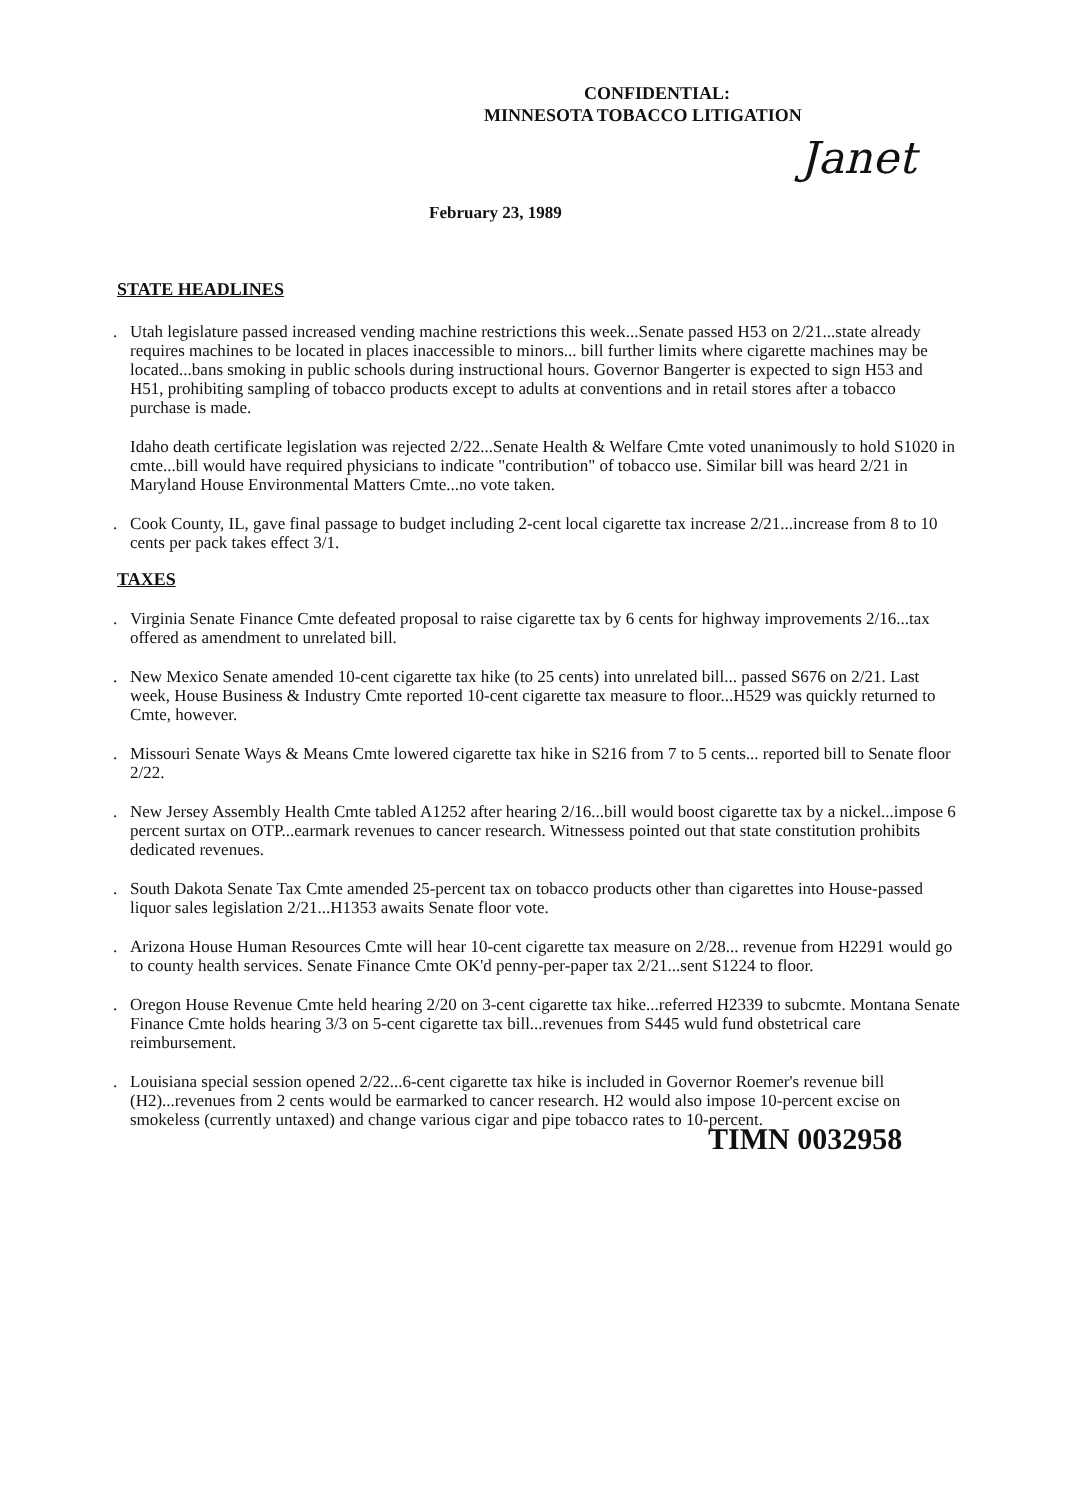CONFIDENTIAL:
MINNESOTA TOBACCO LITIGATION
Janet
February 23, 1989
STATE HEADLINES
. Utah legislature passed increased vending machine restrictions this week...Senate passed H53 on 2/21...state already requires machines to be located in places inaccessible to minors... bill further limits where cigarette machines may be located...bans smoking in public schools during instructional hours. Governor Bangerter is expected to sign H53 and H51, prohibiting sampling of tobacco products except to adults at conventions and in retail stores after a tobacco purchase is made.
Idaho death certificate legislation was rejected 2/22...Senate Health & Welfare Cmte voted unanimously to hold S1020 in cmte...bill would have required physicians to indicate "contribution" of tobacco use. Similar bill was heard 2/21 in Maryland House Environmental Matters Cmte...no vote taken.
. Cook County, IL, gave final passage to budget including 2-cent local cigarette tax increase 2/21...increase from 8 to 10 cents per pack takes effect 3/1.
TAXES
. Virginia Senate Finance Cmte defeated proposal to raise cigarette tax by 6 cents for highway improvements 2/16...tax offered as amendment to unrelated bill.
. New Mexico Senate amended 10-cent cigarette tax hike (to 25 cents) into unrelated bill... passed S676 on 2/21. Last week, House Business & Industry Cmte reported 10-cent cigarette tax measure to floor...H529 was quickly returned to Cmte, however.
. Missouri Senate Ways & Means Cmte lowered cigarette tax hike in S216 from 7 to 5 cents... reported bill to Senate floor 2/22.
. New Jersey Assembly Health Cmte tabled A1252 after hearing 2/16...bill would boost cigarette tax by a nickel...impose 6 percent surtax on OTP...earmark revenues to cancer research. Witnessess pointed out that state constitution prohibits dedicated revenues.
. South Dakota Senate Tax Cmte amended 25-percent tax on tobacco products other than cigarettes into House-passed liquor sales legislation 2/21...H1353 awaits Senate floor vote.
. Arizona House Human Resources Cmte will hear 10-cent cigarette tax measure on 2/28... revenue from H2291 would go to county health services. Senate Finance Cmte OK'd penny-per-paper tax 2/21...sent S1224 to floor.
. Oregon House Revenue Cmte held hearing 2/20 on 3-cent cigarette tax hike...referred H2339 to subcmte. Montana Senate Finance Cmte holds hearing 3/3 on 5-cent cigarette tax bill...revenues from S445 wuld fund obstetrical care reimbursement.
. Louisiana special session opened 2/22...6-cent cigarette tax hike is included in Governor Roemer's revenue bill (H2)...revenues from 2 cents would be earmarked to cancer research. H2 would also impose 10-percent excise on smokeless (currently untaxed) and change various cigar and pipe tobacco rates to 10-percent.
TIMN 0032958